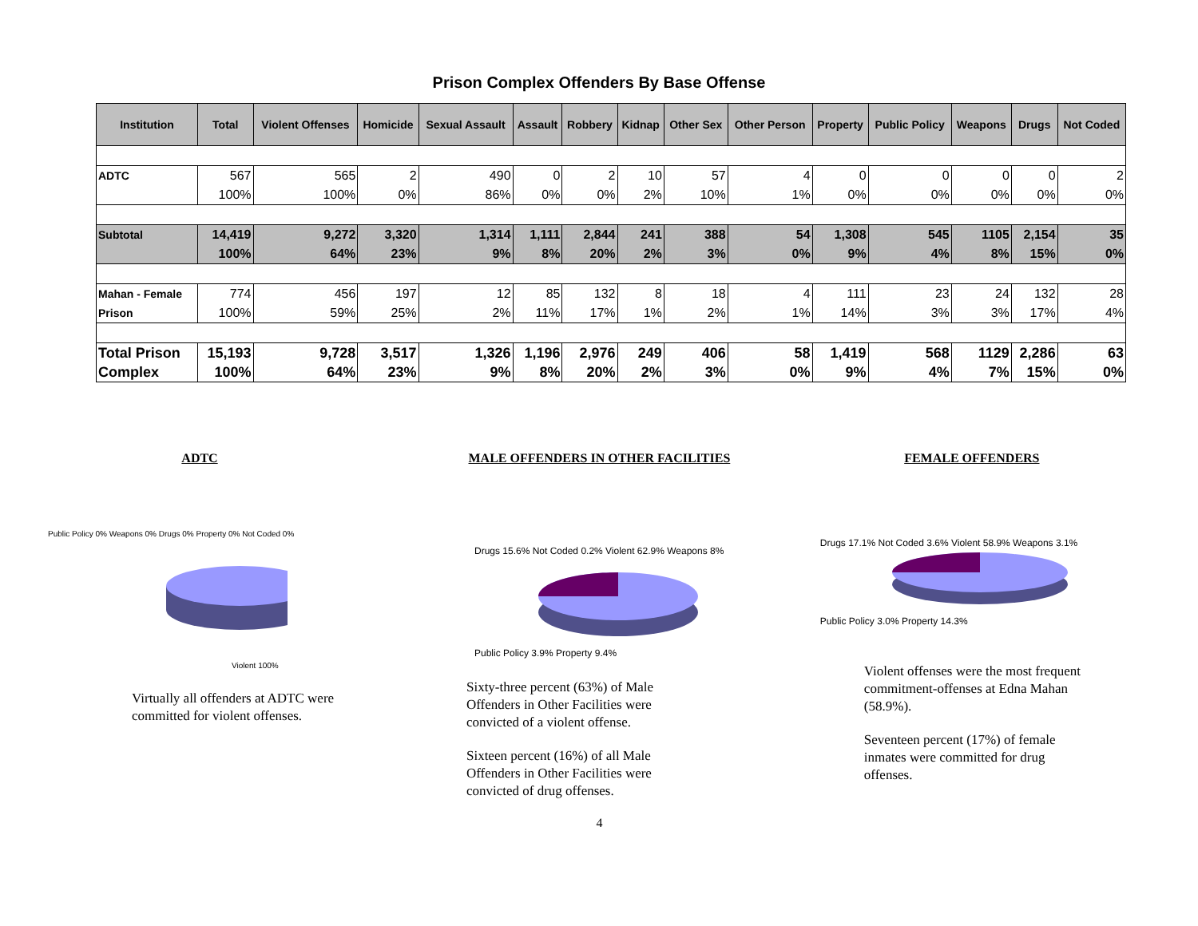Prison Complex Offenders By Base Offense
| Institution | Total | Violent Offenses | Homicide | Sexual Assault | Assault | Robbery | Kidnap | Other Sex | Other Person | Property | Public Policy | Weapons | Drugs | Not Coded |
| --- | --- | --- | --- | --- | --- | --- | --- | --- | --- | --- | --- | --- | --- | --- |
| ADTC | 567 | 565 | 2 | 490 | 0 | 2 | 10 | 57 | 4 | 0 | 0 | 0 | 0 | 2 |
| | 100% | 100% | 0% | 86% | 0% | 0% | 2% | 10% | 1% | 0% | 0% | 0% | 0% | 0% |
| Subtotal | 14,419 | 9,272 | 3,320 | 1,314 | 1,111 | 2,844 | 241 | 388 | 54 | 1,308 | 545 | 1105 | 2,154 | 35 |
| | 100% | 64% | 23% | 9% | 8% | 20% | 2% | 3% | 0% | 9% | 4% | 8% | 15% | 0% |
| Mahan - Female | 774 | 456 | 197 | 12 | 85 | 132 | 8 | 18 | 4 | 111 | 23 | 24 | 132 | 28 |
| Prison | 100% | 59% | 25% | 2% | 11% | 17% | 1% | 2% | 1% | 14% | 3% | 3% | 17% | 4% |
| Total Prison | 15,193 | 9,728 | 3,517 | 1,326 | 1,196 | 2,976 | 249 | 406 | 58 | 1,419 | 568 | 1129 | 2,286 | 63 |
| Complex | 100% | 64% | 23% | 9% | 8% | 20% | 2% | 3% | 0% | 9% | 4% | 7% | 15% | 0% |
ADTC
Public Policy 0% Weapons 0% Drugs 0% Property 0% Not Coded 0%
Violent 100%
Virtually all offenders at ADTC were committed for violent offenses.
MALE OFFENDERS IN OTHER FACILITIES
Drugs 15.6% Not Coded 0.2% Violent 62.9% Weapons 8%
Public Policy 3.9% Property 9.4%
Sixty-three percent (63%) of Male Offenders in Other Facilities were convicted of a violent offense.
Sixteen percent (16%) of all Male Offenders in Other Facilities were convicted of drug offenses.
4
FEMALE OFFENDERS
Drugs 17.1% Not Coded 3.6% Violent 58.9% Weapons 3.1%
Public Policy 3.0% Property 14.3%
Violent offenses were the most frequent commitment-offenses at Edna Mahan (58.9%).
Seventeen percent (17%) of female inmates were committed for drug offenses.